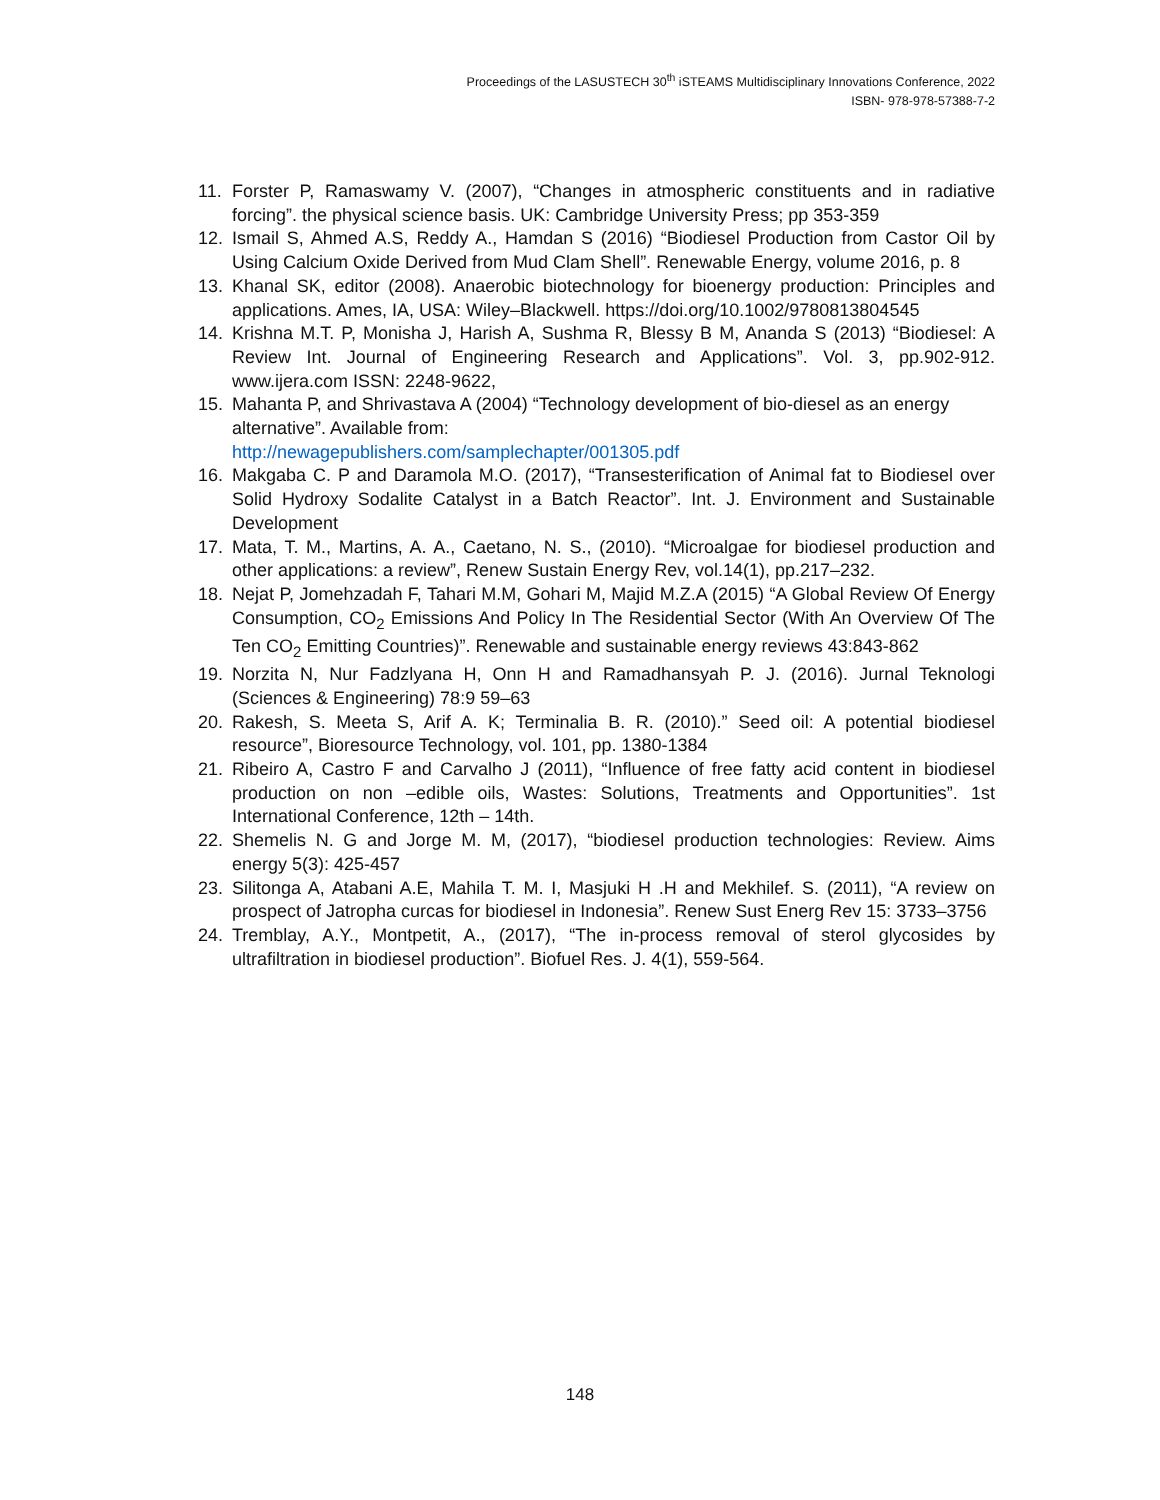Proceedings of the LASUSTECH 30<sup>th</sup> iSTEAMS Multidisciplinary Innovations Conference, 2022
ISBN- 978-978-57388-7-2
11. Forster P, Ramaswamy V. (2007), “Changes in atmospheric constituents and in radiative forcing”. the physical science basis. UK: Cambridge University Press; pp 353-359
12. Ismail S, Ahmed A.S, Reddy A., Hamdan S (2016) “Biodiesel Production from Castor Oil by Using Calcium Oxide Derived from Mud Clam Shell”. Renewable Energy, volume 2016, p. 8
13. Khanal SK, editor (2008). Anaerobic biotechnology for bioenergy production: Principles and applications. Ames, IA, USA: Wiley–Blackwell. https://doi.org/10.1002/9780813804545
14. Krishna M.T. P, Monisha J, Harish A, Sushma R, Blessy B M, Ananda S (2013) “Biodiesel: A Review Int. Journal of Engineering Research and Applications”. Vol. 3, pp.902-912. www.ijera.com ISSN: 2248-9622,
15. Mahanta P, and Shrivastava A (2004) “Technology development of bio-diesel as an energy alternative”. Available from:
http://newagepublishers.com/samplechapter/001305.pdf
16. Makgaba C. P and Daramola M.O. (2017), “Transesterification of Animal fat to Biodiesel over Solid Hydroxy Sodalite Catalyst in a Batch Reactor”. Int. J. Environment and Sustainable Development
17. Mata, T. M., Martins, A. A., Caetano, N. S., (2010). “Microalgae for biodiesel production and other applications: a review”, Renew Sustain Energy Rev, vol.14(1), pp.217–232.
18. Nejat P, Jomehzadah F, Tahari M.M, Gohari M, Majid M.Z.A (2015) “A Global Review Of Energy Consumption, CO<sub>2</sub> Emissions And Policy In The Residential Sector (With An Overview Of The Ten CO<sub>2</sub> Emitting Countries)”. Renewable and sustainable energy reviews 43:843-862
19. Norzita N, Nur Fadzlyana H, Onn H and Ramadhansyah P. J. (2016). Jurnal Teknologi (Sciences & Engineering) 78:9 59–63
20. Rakesh, S. Meeta S, Arif A. K; Terminalia B. R. (2010).” Seed oil: A potential biodiesel resource”, Bioresource Technology, vol. 101, pp. 1380-1384
21. Ribeiro A, Castro F and Carvalho J (2011), “Influence of free fatty acid content in biodiesel production on non –edible oils, Wastes: Solutions, Treatments and Opportunities”. 1st International Conference, 12th – 14th.
22. Shemelis N. G and Jorge M. M, (2017), “biodiesel production technologies: Review. Aims energy 5(3): 425-457
23. Silitonga A, Atabani A.E, Mahila T. M. I, Masjuki H .H and Mekhilef. S. (2011), “A review on prospect of Jatropha curcas for biodiesel in Indonesia”. Renew Sust Energ Rev 15: 3733–3756
24. Tremblay, A.Y., Montpetit, A., (2017), “The in-process removal of sterol glycosides by ultrafiltration in biodiesel production”. Biofuel Res. J. 4(1), 559-564.
148